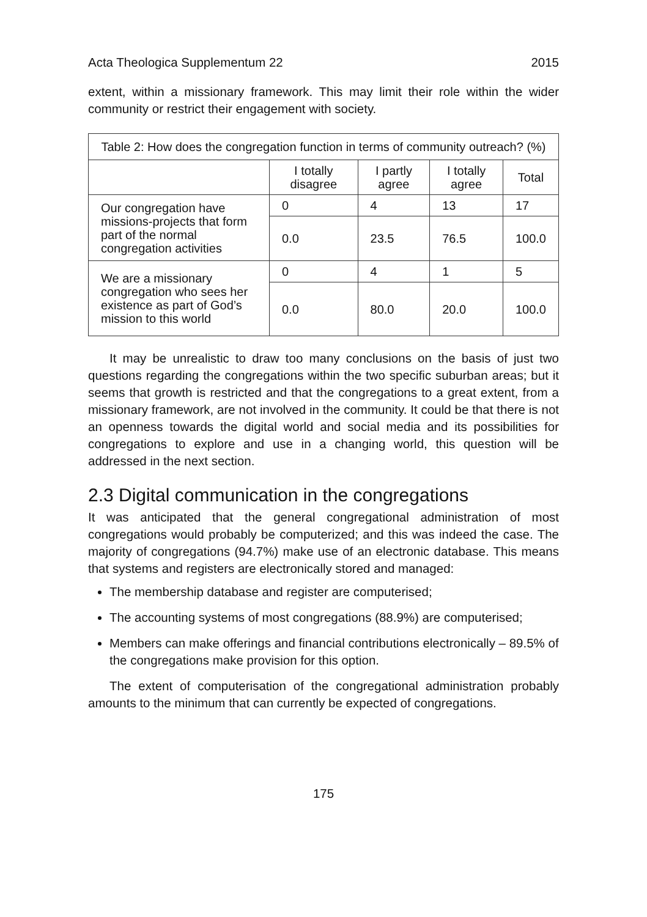Acta Theologica Supplementum 22 2015
extent, within a missionary framework. This may limit their role within the wider community or restrict their engagement with society.
| Table 2: How does the congregation function in terms of community outreach? (%) | | | | |
| --- | --- | --- | --- | --- |
| | I totally disagree | I partly agree | I totally agree | Total |
| Our congregation have missions-projects that form part of the normal congregation activities | 0 | 4 | 13 | 17 |
| | 0.0 | 23.5 | 76.5 | 100.0 |
| We are a missionary congregation who sees her existence as part of God’s mission to this world | 0 | 4 | 1 | 5 |
| | 0.0 | 80.0 | 20.0 | 100.0 |
It may be unrealistic to draw too many conclusions on the basis of just two questions regarding the congregations within the two specific suburban areas; but it seems that growth is restricted and that the congregations to a great extent, from a missionary framework, are not involved in the community. It could be that there is not an openness towards the digital world and social media and its possibilities for congregations to explore and use in a changing world, this question will be addressed in the next section.
2.3 Digital communication in the congregations
It was anticipated that the general congregational administration of most congregations would probably be computerized; and this was indeed the case. The majority of congregations (94.7%) make use of an electronic database. This means that systems and registers are electronically stored and managed:
The membership database and register are computerised;
The accounting systems of most congregations (88.9%) are computerised;
Members can make offerings and financial contributions electronically – 89.5% of the congregations make provision for this option.
The extent of computerisation of the congregational administration probably amounts to the minimum that can currently be expected of congregations.
175